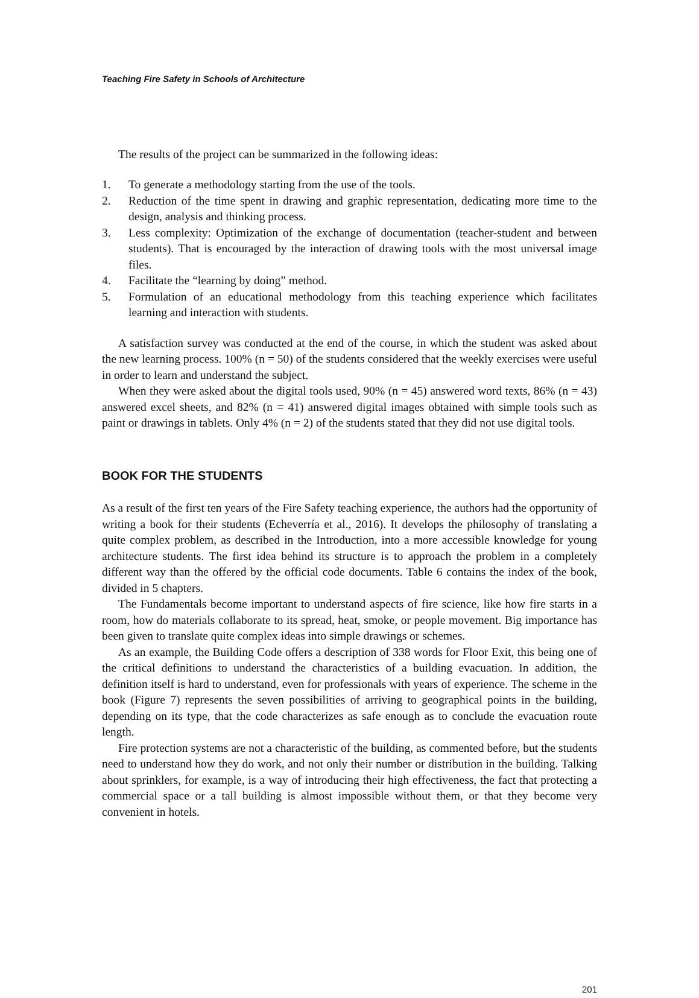Teaching Fire Safety in Schools of Architecture
The results of the project can be summarized in the following ideas:
1. To generate a methodology starting from the use of the tools.
2. Reduction of the time spent in drawing and graphic representation, dedicating more time to the design, analysis and thinking process.
3. Less complexity: Optimization of the exchange of documentation (teacher-student and between students). That is encouraged by the interaction of drawing tools with the most universal image files.
4. Facilitate the “learning by doing” method.
5. Formulation of an educational methodology from this teaching experience which facilitates learning and interaction with students.
A satisfaction survey was conducted at the end of the course, in which the student was asked about the new learning process. 100% (n = 50) of the students considered that the weekly exercises were useful in order to learn and understand the subject.
When they were asked about the digital tools used, 90% (n = 45) answered word texts, 86% (n = 43) answered excel sheets, and 82% (n = 41) answered digital images obtained with simple tools such as paint or drawings in tablets. Only 4% (n = 2) of the students stated that they did not use digital tools.
BOOK FOR THE STUDENTS
As a result of the first ten years of the Fire Safety teaching experience, the authors had the opportunity of writing a book for their students (Echeverría et al., 2016). It develops the philosophy of translating a quite complex problem, as described in the Introduction, into a more accessible knowledge for young architecture students. The first idea behind its structure is to approach the problem in a completely different way than the offered by the official code documents. Table 6 contains the index of the book, divided in 5 chapters.
The Fundamentals become important to understand aspects of fire science, like how fire starts in a room, how do materials collaborate to its spread, heat, smoke, or people movement. Big importance has been given to translate quite complex ideas into simple drawings or schemes.
As an example, the Building Code offers a description of 338 words for Floor Exit, this being one of the critical definitions to understand the characteristics of a building evacuation. In addition, the definition itself is hard to understand, even for professionals with years of experience. The scheme in the book (Figure 7) represents the seven possibilities of arriving to geographical points in the building, depending on its type, that the code characterizes as safe enough as to conclude the evacuation route length.
Fire protection systems are not a characteristic of the building, as commented before, but the students need to understand how they do work, and not only their number or distribution in the building. Talking about sprinklers, for example, is a way of introducing their high effectiveness, the fact that protecting a commercial space or a tall building is almost impossible without them, or that they become very convenient in hotels.
201